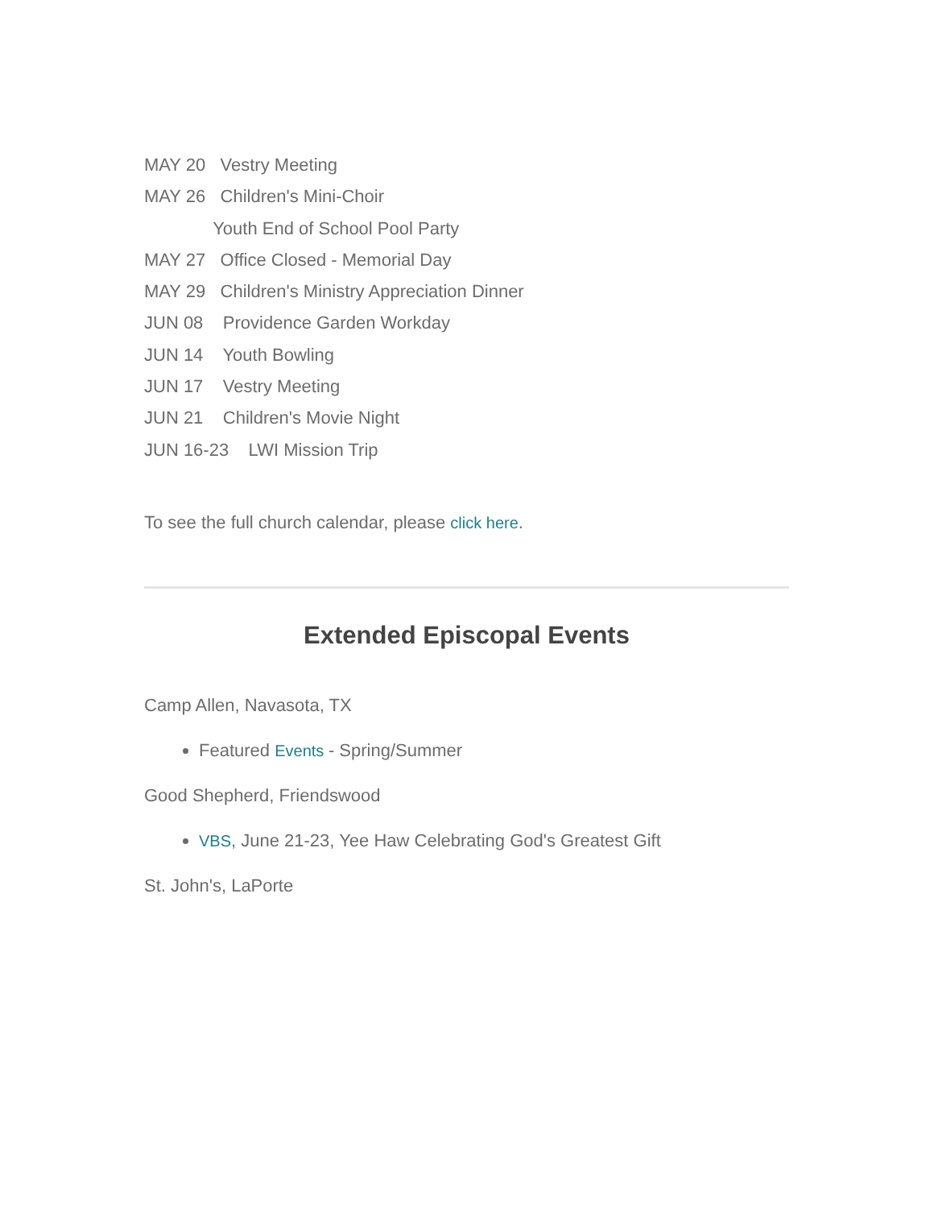MAY 20 Vestry Meeting
MAY 26 Children's Mini-Choir
Youth End of School Pool Party
MAY 27 Office Closed - Memorial Day
MAY 29 Children's Ministry Appreciation Dinner
JUN 08 Providence Garden Workday
JUN 14 Youth Bowling
JUN 17 Vestry Meeting
JUN 21 Children's Movie Night
JUN 16-23 LWI Mission Trip
To see the full church calendar, please click here.
Extended Episcopal Events
Camp Allen, Navasota, TX
Featured Events - Spring/Summer
Good Shepherd, Friendswood
VBS, June 21-23, Yee Haw Celebrating God's Greatest Gift
St. John's, LaPorte